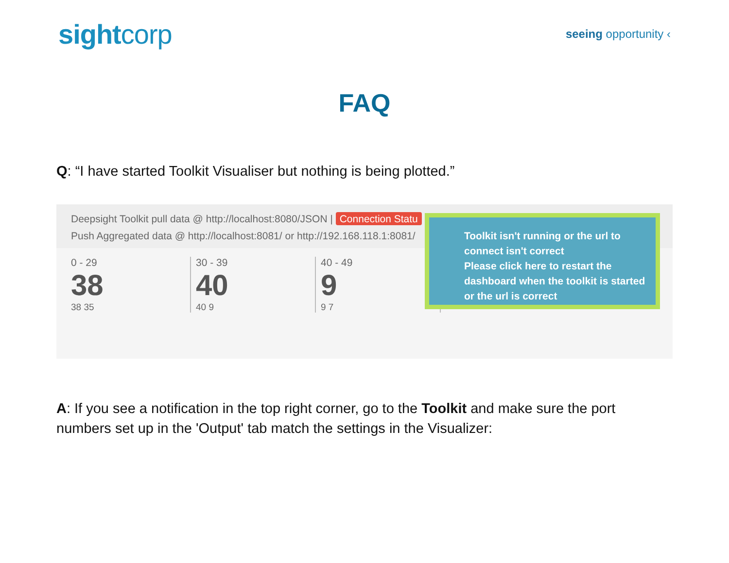sightcorp
seeing opportunity ‹
FAQ
Q: “I have started Toolkit Visualiser but nothing is being plotted.”
Deepsight Toolkit pull data @ http://localhost:8080/JSON | Connection Statu
Push Aggregated data @ http://localhost:8081/ or http://192.168.118.1:8081/
0 - 29
38
38 35
30 - 39
40
40 9
40 - 49
9
9 7
Toolkit isn't running or the url to connect isn't correct
Please click here to restart the dashboard when the toolkit is started or the url is correct
A: If you see a notification in the top right corner, go to the Toolkit and make sure the port numbers set up in the 'Output' tab match the settings in the Visualizer: